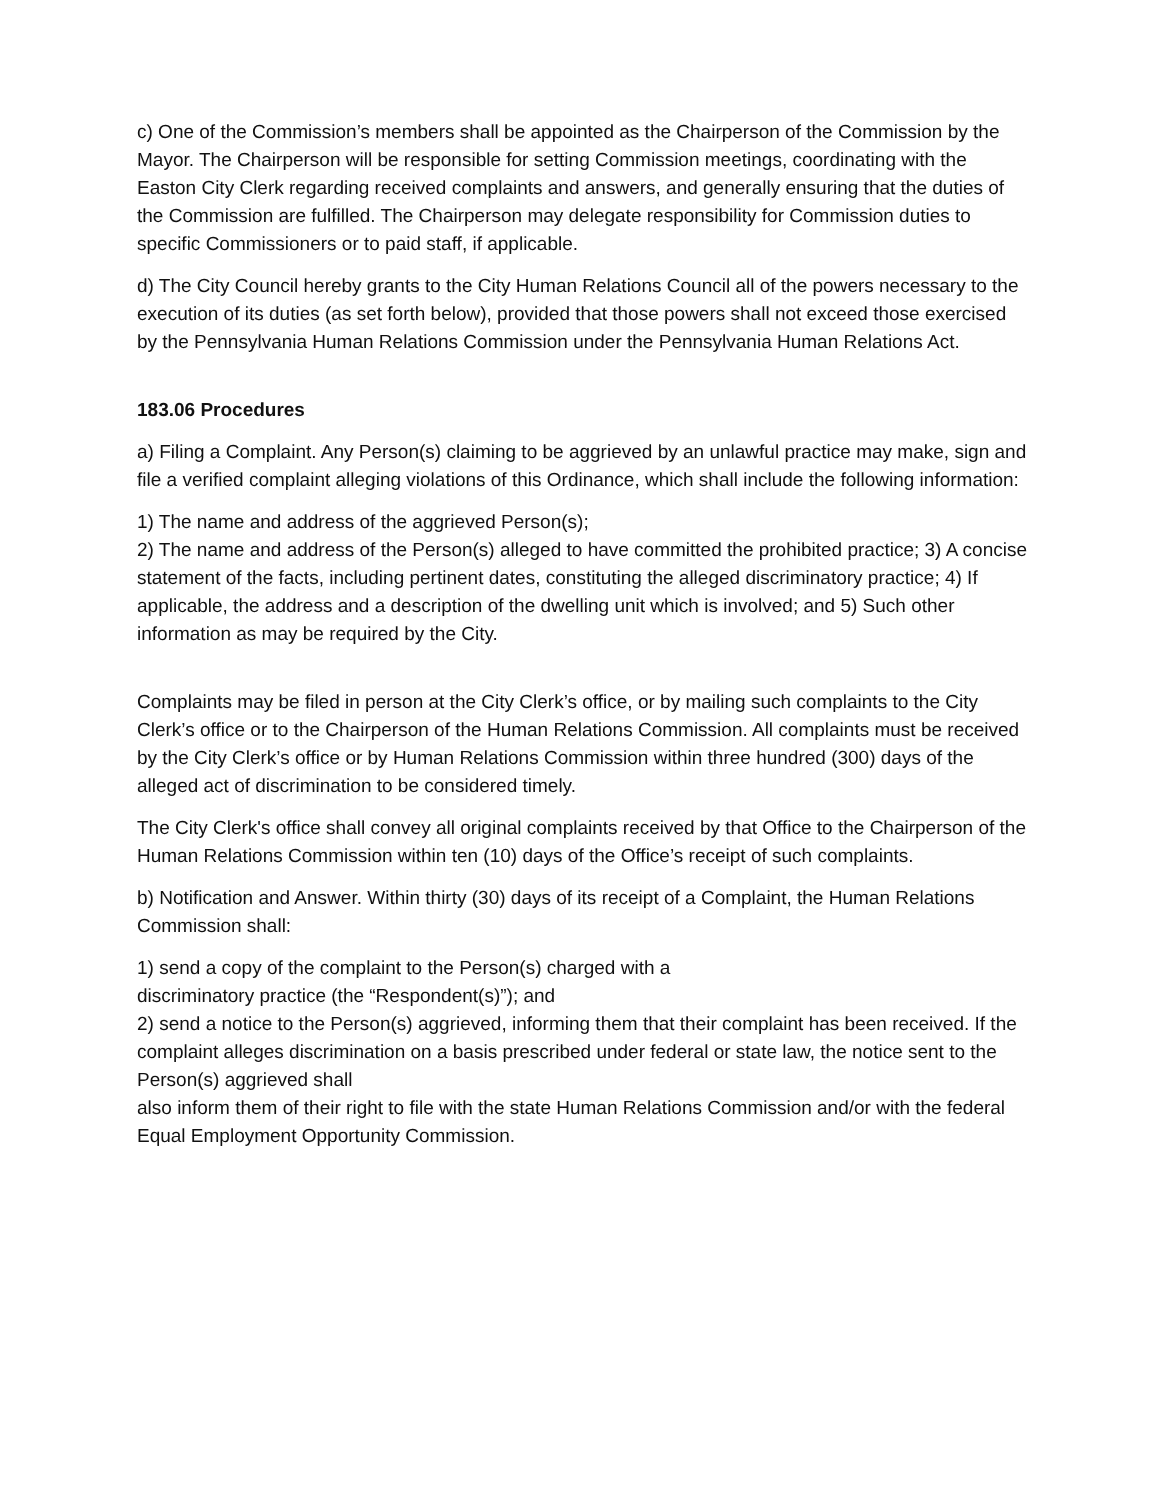c) One of the Commission’s members shall be appointed as the Chairperson of the Commission by the Mayor. The Chairperson will be responsible for setting Commission meetings, coordinating with the Easton City Clerk regarding received complaints and answers, and generally ensuring that the duties of the Commission are fulfilled. The Chairperson may delegate responsibility for Commission duties to specific Commissioners or to paid staff, if applicable.
d) The City Council hereby grants to the City Human Relations Council all of the powers necessary to the execution of its duties (as set forth below), provided that those powers shall not exceed those exercised by the Pennsylvania Human Relations Commission under the Pennsylvania Human Relations Act.
183.06 Procedures
a) Filing a Complaint. Any Person(s) claiming to be aggrieved by an unlawful practice may make, sign and file a verified complaint alleging violations of this Ordinance, which shall include the following information:
1) The name and address of the aggrieved Person(s);
2) The name and address of the Person(s) alleged to have committed the prohibited practice; 3) A concise statement of the facts, including pertinent dates, constituting the alleged discriminatory practice; 4) If applicable, the address and a description of the dwelling unit which is involved; and 5) Such other information as may be required by the City.
Complaints may be filed in person at the City Clerk’s office, or by mailing such complaints to the City Clerk’s office or to the Chairperson of the Human Relations Commission. All complaints must be received by the City Clerk’s office or by Human Relations Commission within three hundred (300) days of the alleged act of discrimination to be considered timely.
The City Clerk's office shall convey all original complaints received by that Office to the Chairperson of the Human Relations Commission within ten (10) days of the Office’s receipt of such complaints.
b) Notification and Answer. Within thirty (30) days of its receipt of a Complaint, the Human Relations Commission shall:
1) send a copy of the complaint to the Person(s) charged with a
discriminatory practice (the “Respondent(s)”); and
2) send a notice to the Person(s) aggrieved, informing them that their complaint has been received. If the complaint alleges discrimination on a basis prescribed under federal or state law, the notice sent to the Person(s) aggrieved shall
also inform them of their right to file with the state Human Relations Commission and/or with the federal Equal Employment Opportunity Commission.